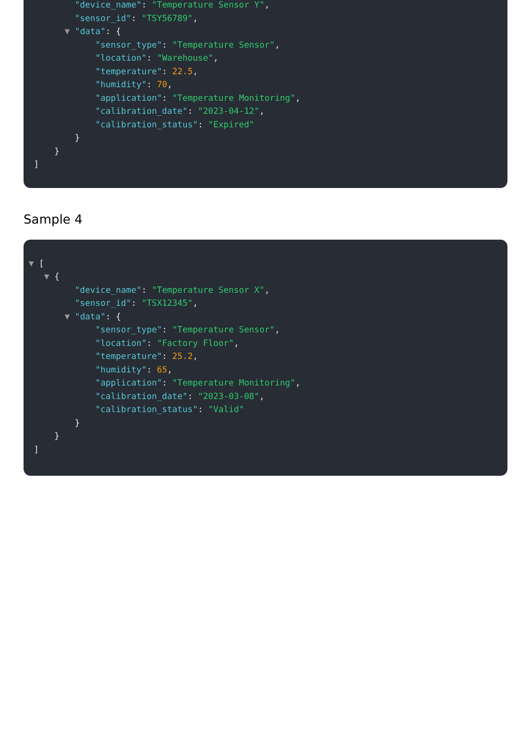"device_name": "Temperature Sensor Y",
"sensor_id": "TSY56789",
▼ "data": {
"sensor_type": "Temperature Sensor",
"location": "Warehouse",
"temperature": 22.5,
"humidity": 70,
"application": "Temperature Monitoring",
"calibration_date": "2023-04-12",
"calibration_status": "Expired"
}
}
]
Sample 4
▼ [
▼ {
"device_name": "Temperature Sensor X",
"sensor_id": "TSX12345",
▼ "data": {
"sensor_type": "Temperature Sensor",
"location": "Factory Floor",
"temperature": 25.2,
"humidity": 65,
"application": "Temperature Monitoring",
"calibration_date": "2023-03-08",
"calibration_status": "Valid"
}
}
]